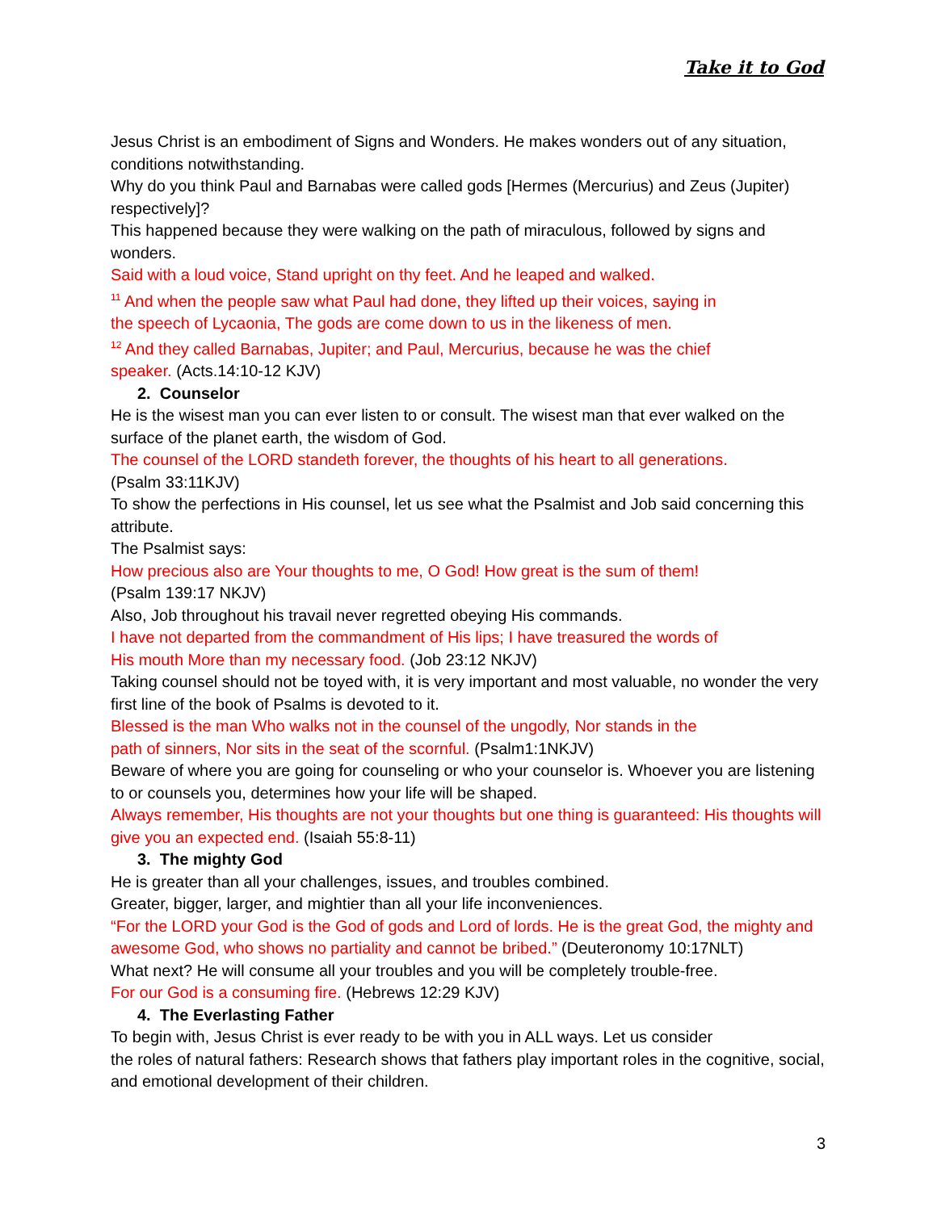Take it to God
Jesus Christ is an embodiment of Signs and Wonders. He makes wonders out of any situation, conditions notwithstanding.
Why do you think Paul and Barnabas were called gods [Hermes (Mercurius) and Zeus (Jupiter) respectively]?
This happened because they were walking on the path of miraculous, followed by signs and wonders.
Said with a loud voice, Stand upright on thy feet. And he leaped and walked.
<sup>11</sup> And when the people saw what Paul had done, they lifted up their voices, saying in
the speech of Lycaonia, The gods are come down to us in the likeness of men.
<sup>12</sup> And they called Barnabas, Jupiter; and Paul, Mercurius, because he was the chief
speaker. (Acts.14:10-12 KJV)
2. Counselor
He is the wisest man you can ever listen to or consult. The wisest man that ever walked on the surface of the planet earth, the wisdom of God.
The counsel of the LORD standeth forever, the thoughts of his heart to all generations.
(Psalm 33:11KJV)
To show the perfections in His counsel, let us see what the Psalmist and Job said concerning this attribute.
The Psalmist says:
How precious also are Your thoughts to me, O God! How great is the sum of them!
(Psalm 139:17 NKJV)
Also, Job throughout his travail never regretted obeying His commands.
I have not departed from the commandment of His lips; I have treasured the words of
His mouth More than my necessary food. (Job 23:12 NKJV)
Taking counsel should not be toyed with, it is very important and most valuable, no wonder the very first line of the book of Psalms is devoted to it.
Blessed is the man Who walks not in the counsel of the ungodly, Nor stands in the
path of sinners, Nor sits in the seat of the scornful. (Psalm1:1NKJV)
Beware of where you are going for counseling or who your counselor is. Whoever you are listening to or counsels you, determines how your life will be shaped.
Always remember, His thoughts are not your thoughts but one thing is guaranteed: His thoughts will give you an expected end. (Isaiah 55:8-11)
3. The mighty God
He is greater than all your challenges, issues, and troubles combined.
Greater, bigger, larger, and mightier than all your life inconveniences.
“For the LORD your God is the God of gods and Lord of lords. He is the great God, the mighty and awesome God, who shows no partiality and cannot be bribed.” (Deuteronomy 10:17NLT)
What next? He will consume all your troubles and you will be completely trouble-free.
For our God is a consuming fire. (Hebrews 12:29 KJV)
4. The Everlasting Father
To begin with, Jesus Christ is ever ready to be with you in ALL ways. Let us consider
the roles of natural fathers: Research shows that fathers play important roles in the cognitive, social, and emotional development of their children.
3